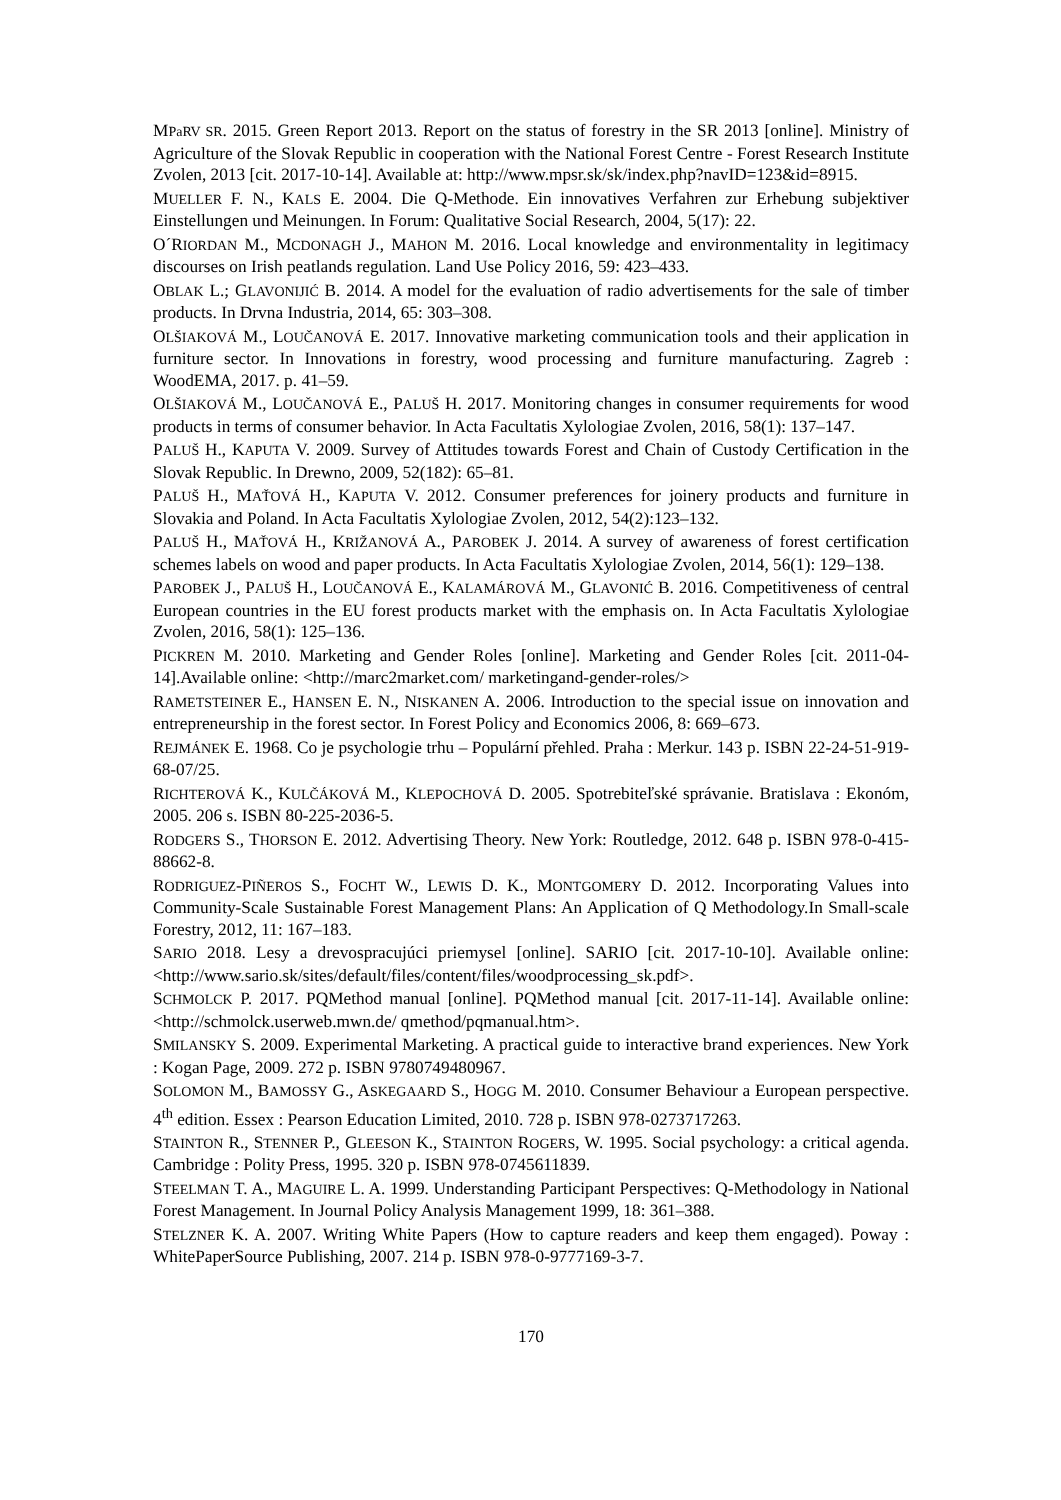MPaRV SR. 2015. Green Report 2013. Report on the status of forestry in the SR 2013 [online]. Ministry of Agriculture of the Slovak Republic in cooperation with the National Forest Centre - Forest Research Institute Zvolen, 2013 [cit. 2017-10-14]. Available at: http://www.mpsr.sk/sk/index.php?navID=123&id=8915.
MUELLER F. N., KALS E. 2004. Die Q-Methode. Ein innovatives Verfahren zur Erhebung subjektiver Einstellungen und Meinungen. In Forum: Qualitative Social Research, 2004, 5(17): 22.
O´RIORDAN M., MCDONAGH J., MAHON M. 2016. Local knowledge and environmentality in legitimacy discourses on Irish peatlands regulation. Land Use Policy 2016, 59: 423–433.
OBLAK L.; GLAVONIJIĆ B. 2014. A model for the evaluation of radio advertisements for the sale of timber products. In Drvna Industria, 2014, 65: 303–308.
OLŠIAKOVÁ M., LOUČANOVÁ E. 2017. Innovative marketing communication tools and their application in furniture sector. In Innovations in forestry, wood processing and furniture manufacturing. Zagreb : WoodEMA, 2017. p. 41–59.
OLŠIAKOVÁ M., LOUČANOVÁ E., PALUŠ H. 2017. Monitoring changes in consumer requirements for wood products in terms of consumer behavior. In Acta Facultatis Xylologiae Zvolen, 2016, 58(1): 137–147.
PALUŠ H., KAPUTA V. 2009. Survey of Attitudes towards Forest and Chain of Custody Certification in the Slovak Republic. In Drewno, 2009, 52(182): 65–81.
PALUŠ H., MAŤOVÁ H., KAPUTA V. 2012. Consumer preferences for joinery products and furniture in Slovakia and Poland. In Acta Facultatis Xylologiae Zvolen, 2012, 54(2):123–132.
PALUŠ H., MAŤOVÁ H., KRIŽANOVÁ A., PAROBEK J. 2014. A survey of awareness of forest certification schemes labels on wood and paper products. In Acta Facultatis Xylologiae Zvolen, 2014, 56(1): 129–138.
PAROBEK J., PALUŠ H., LOUČANOVÁ E., KALAMÁROVÁ M., GLAVONIĆ B. 2016. Competitiveness of central European countries in the EU forest products market with the emphasis on. In Acta Facultatis Xylologiae Zvolen, 2016, 58(1): 125–136.
PICKREN M. 2010. Marketing and Gender Roles [online]. Marketing and Gender Roles [cit. 2011-04- 14].Available online: <http://marc2market.com/ marketingand-gender-roles/>
RAMETSTEINER E., HANSEN E. N., NISKANEN A. 2006. Introduction to the special issue on innovation and entrepreneurship in the forest sector. In Forest Policy and Economics 2006, 8: 669–673.
REJMÁNEK E. 1968. Co je psychologie trhu – Populární přehled. Praha : Merkur. 143 p. ISBN 22-24-51-919-68-07/25.
RICHTEROVÁ K., KULČÁKOVÁ M., KLEPOCHOVÁ D. 2005. Spotrebiteľské správanie. Bratislava : Ekonóm, 2005. 206 s. ISBN 80-225-2036-5.
RODGERS S., THORSON E. 2012. Advertising Theory. New York: Routledge, 2012. 648 p. ISBN 978-0-415-88662-8.
RODRIGUEZ-PIÑEROS S., FOCHT W., LEWIS D. K., MONTGOMERY D. 2012. Incorporating Values into Community-Scale Sustainable Forest Management Plans: An Application of Q Methodology.In Small-scale Forestry, 2012, 11: 167–183.
SARIO 2018. Lesy a drevospracujúci priemysel [online]. SARIO [cit. 2017-10-10]. Available online: <http://www.sario.sk/sites/default/files/content/files/woodprocessing_sk.pdf>.
SCHMOLCK P. 2017. PQMethod manual [online]. PQMethod manual [cit. 2017-11-14]. Available online: <http://schmolck.userweb.mwn.de/ qmethod/pqmanual.htm>.
SMILANSKY S. 2009. Experimental Marketing. A practical guide to interactive brand experiences. New York : Kogan Page, 2009. 272 p. ISBN 9780749480967.
SOLOMON M., BAMOSSY G., ASKEGAARD S., HOGG M. 2010. Consumer Behaviour a European perspective. 4<sup>th</sup> edition. Essex : Pearson Education Limited, 2010. 728 p. ISBN 978-0273717263.
STAINTON R., STENNER P., GLEESON K., STAINTON ROGERS, W. 1995. Social psychology: a critical agenda. Cambridge : Polity Press, 1995. 320 p. ISBN 978-0745611839.
STEELMAN T. A., MAGUIRE L. A. 1999. Understanding Participant Perspectives: Q-Methodology in National Forest Management. In Journal Policy Analysis Management 1999, 18: 361–388.
STELZNER K. A. 2007. Writing White Papers (How to capture readers and keep them engaged). Poway : WhitePaperSource Publishing, 2007. 214 p. ISBN 978-0-9777169-3-7.
170